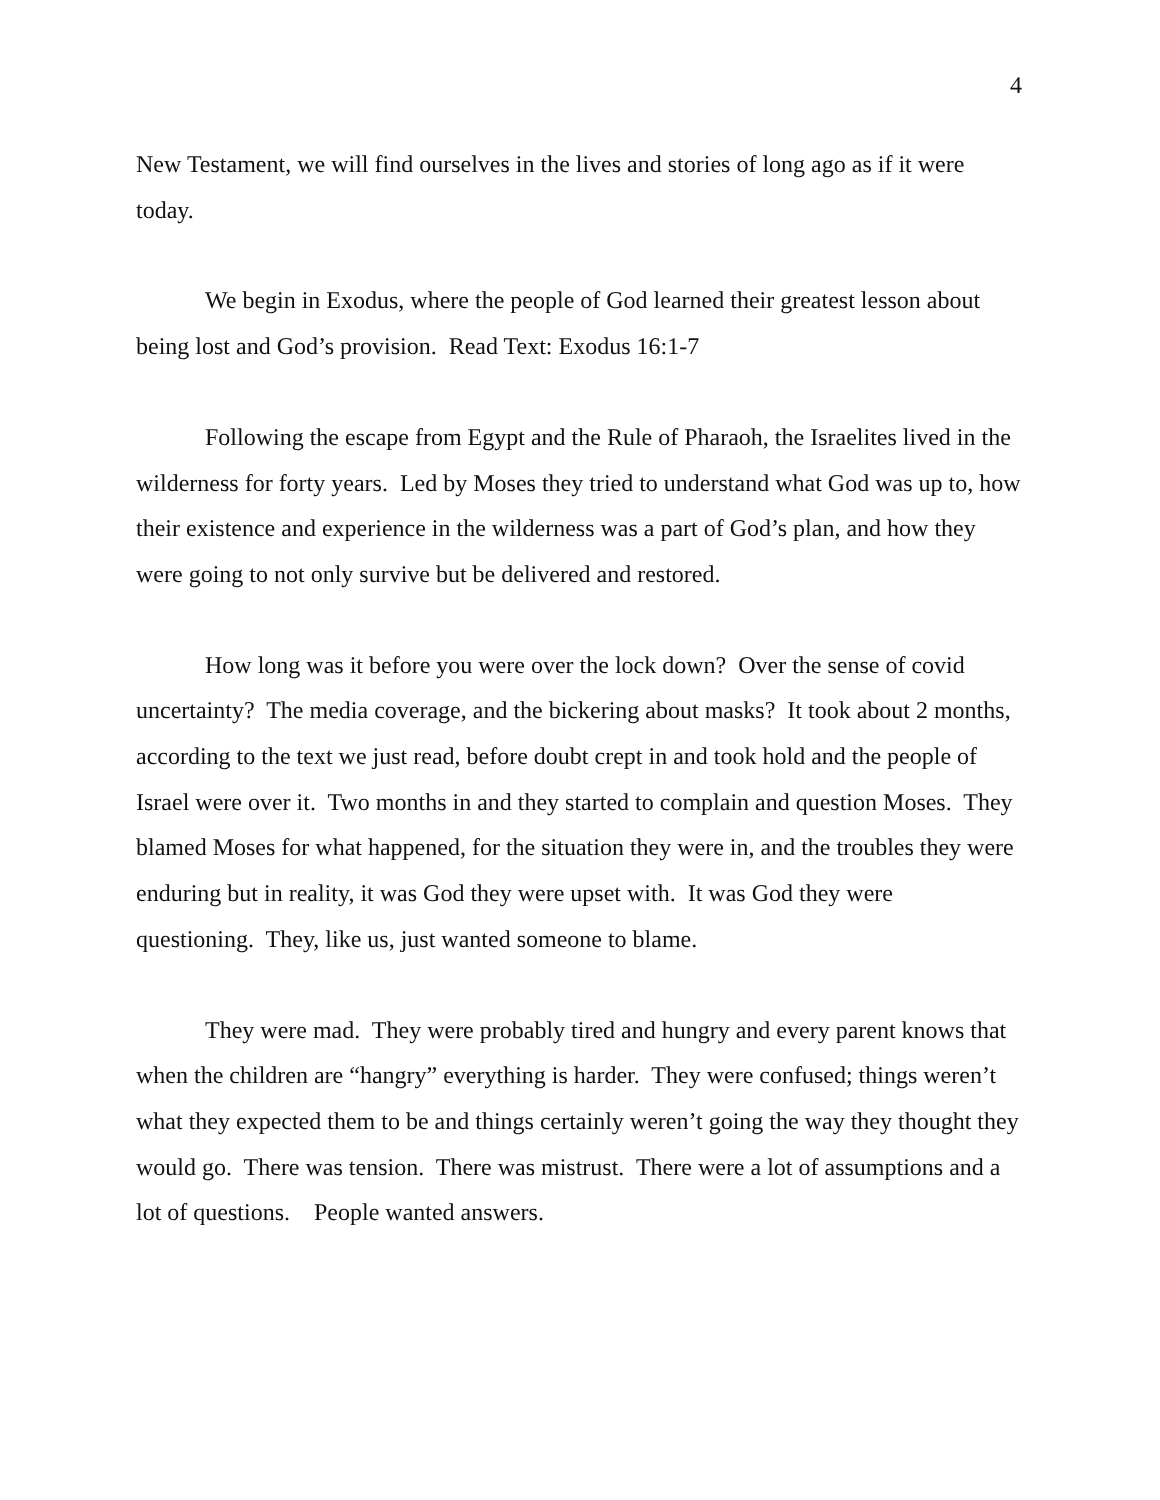4
New Testament, we will find ourselves in the lives and stories of long ago as if it were today.
We begin in Exodus, where the people of God learned their greatest lesson about being lost and God’s provision. Read Text: Exodus 16:1-7
Following the escape from Egypt and the Rule of Pharaoh, the Israelites lived in the wilderness for forty years. Led by Moses they tried to understand what God was up to, how their existence and experience in the wilderness was a part of God’s plan, and how they were going to not only survive but be delivered and restored.
How long was it before you were over the lock down? Over the sense of covid uncertainty? The media coverage, and the bickering about masks? It took about 2 months, according to the text we just read, before doubt crept in and took hold and the people of Israel were over it. Two months in and they started to complain and question Moses. They blamed Moses for what happened, for the situation they were in, and the troubles they were enduring but in reality, it was God they were upset with. It was God they were questioning. They, like us, just wanted someone to blame.
They were mad. They were probably tired and hungry and every parent knows that when the children are “hangry” everything is harder. They were confused; things weren’t what they expected them to be and things certainly weren’t going the way they thought they would go. There was tension. There was mistrust. There were a lot of assumptions and a lot of questions. People wanted answers.